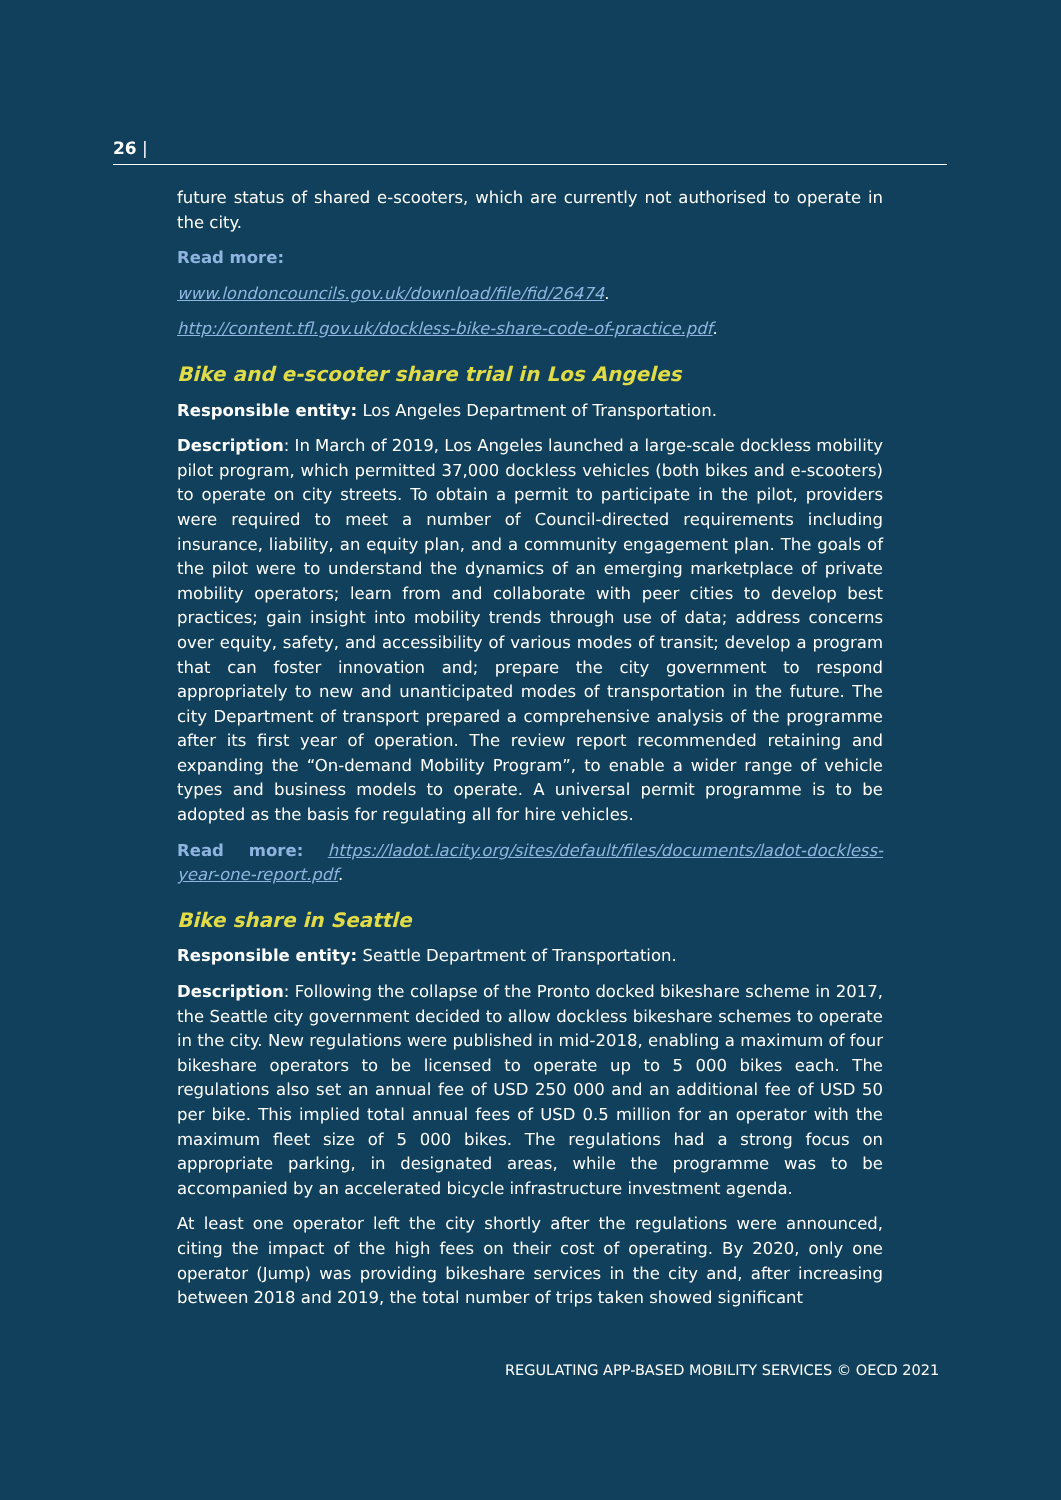26 |
future status of shared e-scooters, which are currently not authorised to operate in the city.
Read more:
www.londoncouncils.gov.uk/download/file/fid/26474.
http://content.tfl.gov.uk/dockless-bike-share-code-of-practice.pdf.
Bike and e-scooter share trial in Los Angeles
Responsible entity: Los Angeles Department of Transportation.
Description: In March of 2019, Los Angeles launched a large-scale dockless mobility pilot program, which permitted 37,000 dockless vehicles (both bikes and e-scooters) to operate on city streets. To obtain a permit to participate in the pilot, providers were required to meet a number of Council-directed requirements including insurance, liability, an equity plan, and a community engagement plan. The goals of the pilot were to understand the dynamics of an emerging marketplace of private mobility operators; learn from and collaborate with peer cities to develop best practices; gain insight into mobility trends through use of data; address concerns over equity, safety, and accessibility of various modes of transit; develop a program that can foster innovation and; prepare the city government to respond appropriately to new and unanticipated modes of transportation in the future. The city Department of transport prepared a comprehensive analysis of the programme after its first year of operation. The review report recommended retaining and expanding the “On-demand Mobility Program”, to enable a wider range of vehicle types and business models to operate. A universal permit programme is to be adopted as the basis for regulating all for hire vehicles.
Read more: https://ladot.lacity.org/sites/default/files/documents/ladot-dockless-year-one-report.pdf.
Bike share in Seattle
Responsible entity: Seattle Department of Transportation.
Description: Following the collapse of the Pronto docked bikeshare scheme in 2017, the Seattle city government decided to allow dockless bikeshare schemes to operate in the city. New regulations were published in mid-2018, enabling a maximum of four bikeshare operators to be licensed to operate up to 5 000 bikes each. The regulations also set an annual fee of USD 250 000 and an additional fee of USD 50 per bike. This implied total annual fees of USD 0.5 million for an operator with the maximum fleet size of 5 000 bikes. The regulations had a strong focus on appropriate parking, in designated areas, while the programme was to be accompanied by an accelerated bicycle infrastructure investment agenda.
At least one operator left the city shortly after the regulations were announced, citing the impact of the high fees on their cost of operating. By 2020, only one operator (Jump) was providing bikeshare services in the city and, after increasing between 2018 and 2019, the total number of trips taken showed significant
REGULATING APP-BASED MOBILITY SERVICES © OECD 2021